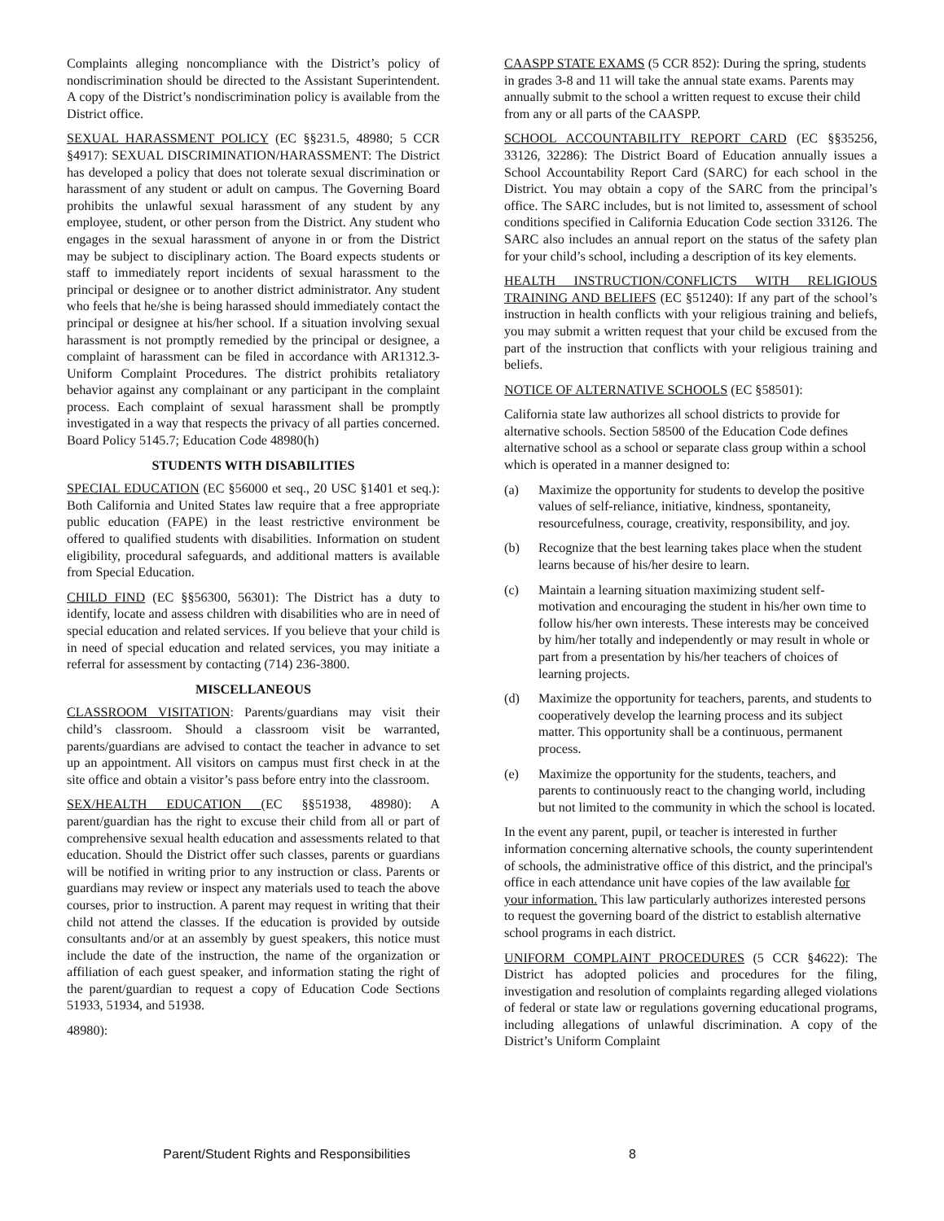Complaints alleging noncompliance with the District’s policy of nondiscrimination should be directed to the Assistant Superintendent. A copy of the District’s nondiscrimination policy is available from the District office.
SEXUAL HARASSMENT POLICY (EC §§231.5, 48980; 5 CCR §4917): SEXUAL DISCRIMINATION/HARASSMENT: The District has developed a policy that does not tolerate sexual discrimination or harassment of any student or adult on campus. The Governing Board prohibits the unlawful sexual harassment of any student by any employee, student, or other person from the District. Any student who engages in the sexual harassment of anyone in or from the District may be subject to disciplinary action. The Board expects students or staff to immediately report incidents of sexual harassment to the principal or designee or to another district administrator. Any student who feels that he/she is being harassed should immediately contact the principal or designee at his/her school. If a situation involving sexual harassment is not promptly remedied by the principal or designee, a complaint of harassment can be filed in accordance with AR1312.3-Uniform Complaint Procedures. The district prohibits retaliatory behavior against any complainant or any participant in the complaint process. Each complaint of sexual harassment shall be promptly investigated in a way that respects the privacy of all parties concerned. Board Policy 5145.7; Education Code 48980(h)
STUDENTS WITH DISABILITIES
SPECIAL EDUCATION (EC §56000 et seq., 20 USC §1401 et seq.): Both California and United States law require that a free appropriate public education (FAPE) in the least restrictive environment be offered to qualified students with disabilities. Information on student eligibility, procedural safeguards, and additional matters is available from Special Education.
CHILD FIND (EC §§56300, 56301): The District has a duty to identify, locate and assess children with disabilities who are in need of special education and related services. If you believe that your child is in need of special education and related services, you may initiate a referral for assessment by contacting (714) 236-3800.
MISCELLANEOUS
CLASSROOM VISITATION: Parents/guardians may visit their child’s classroom. Should a classroom visit be warranted, parents/guardians are advised to contact the teacher in advance to set up an appointment. All visitors on campus must first check in at the site office and obtain a visitor’s pass before entry into the classroom.
SEX/HEALTH EDUCATION (EC §§51938, 48980): A parent/guardian has the right to excuse their child from all or part of comprehensive sexual health education and assessments related to that education. Should the District offer such classes, parents or guardians will be notified in writing prior to any instruction or class. Parents or guardians may review or inspect any materials used to teach the above courses, prior to instruction. A parent may request in writing that their child not attend the classes. If the education is provided by outside consultants and/or at an assembly by guest speakers, this notice must include the date of the instruction, the name of the organization or affiliation of each guest speaker, and information stating the right of the parent/guardian to request a copy of Education Code Sections 51933, 51934, and 51938.
48980):
CAASPP STATE EXAMS (5 CCR 852): During the spring, students in grades 3-8 and 11 will take the annual state exams. Parents may annually submit to the school a written request to excuse their child from any or all parts of the CAASPP.
SCHOOL ACCOUNTABILITY REPORT CARD (EC §§35256, 33126, 32286): The District Board of Education annually issues a School Accountability Report Card (SARC) for each school in the District. You may obtain a copy of the SARC from the principal’s office. The SARC includes, but is not limited to, assessment of school conditions specified in California Education Code section 33126. The SARC also includes an annual report on the status of the safety plan for your child’s school, including a description of its key elements.
HEALTH INSTRUCTION/CONFLICTS WITH RELIGIOUS TRAINING AND BELIEFS (EC §51240): If any part of the school’s instruction in health conflicts with your religious training and beliefs, you may submit a written request that your child be excused from the part of the instruction that conflicts with your religious training and beliefs.
NOTICE OF ALTERNATIVE SCHOOLS (EC §58501):
California state law authorizes all school districts to provide for alternative schools. Section 58500 of the Education Code defines alternative school as a school or separate class group within a school which is operated in a manner designed to:
(a) Maximize the opportunity for students to develop the positive values of self-reliance, initiative, kindness, spontaneity, resourcefulness, courage, creativity, responsibility, and joy.
(b) Recognize that the best learning takes place when the student learns because of his/her desire to learn.
(c) Maintain a learning situation maximizing student self-motivation and encouraging the student in his/her own time to follow his/her own interests. These interests may be conceived by him/her totally and independently or may result in whole or part from a presentation by his/her teachers of choices of learning projects.
(d) Maximize the opportunity for teachers, parents, and students to cooperatively develop the learning process and its subject matter. This opportunity shall be a continuous, permanent process.
(e) Maximize the opportunity for the students, teachers, and parents to continuously react to the changing world, including but not limited to the community in which the school is located.
In the event any parent, pupil, or teacher is interested in further information concerning alternative schools, the county superintendent of schools, the administrative office of this district, and the principal's office in each attendance unit have copies of the law available for your information. This law particularly authorizes interested persons to request the governing board of the district to establish alternative school programs in each district.
UNIFORM COMPLAINT PROCEDURES (5 CCR §4622): The District has adopted policies and procedures for the filing, investigation and resolution of complaints regarding alleged violations of federal or state law or regulations governing educational programs, including allegations of unlawful discrimination. A copy of the District’s Uniform Complaint
Parent/Student Rights and Responsibilities 8